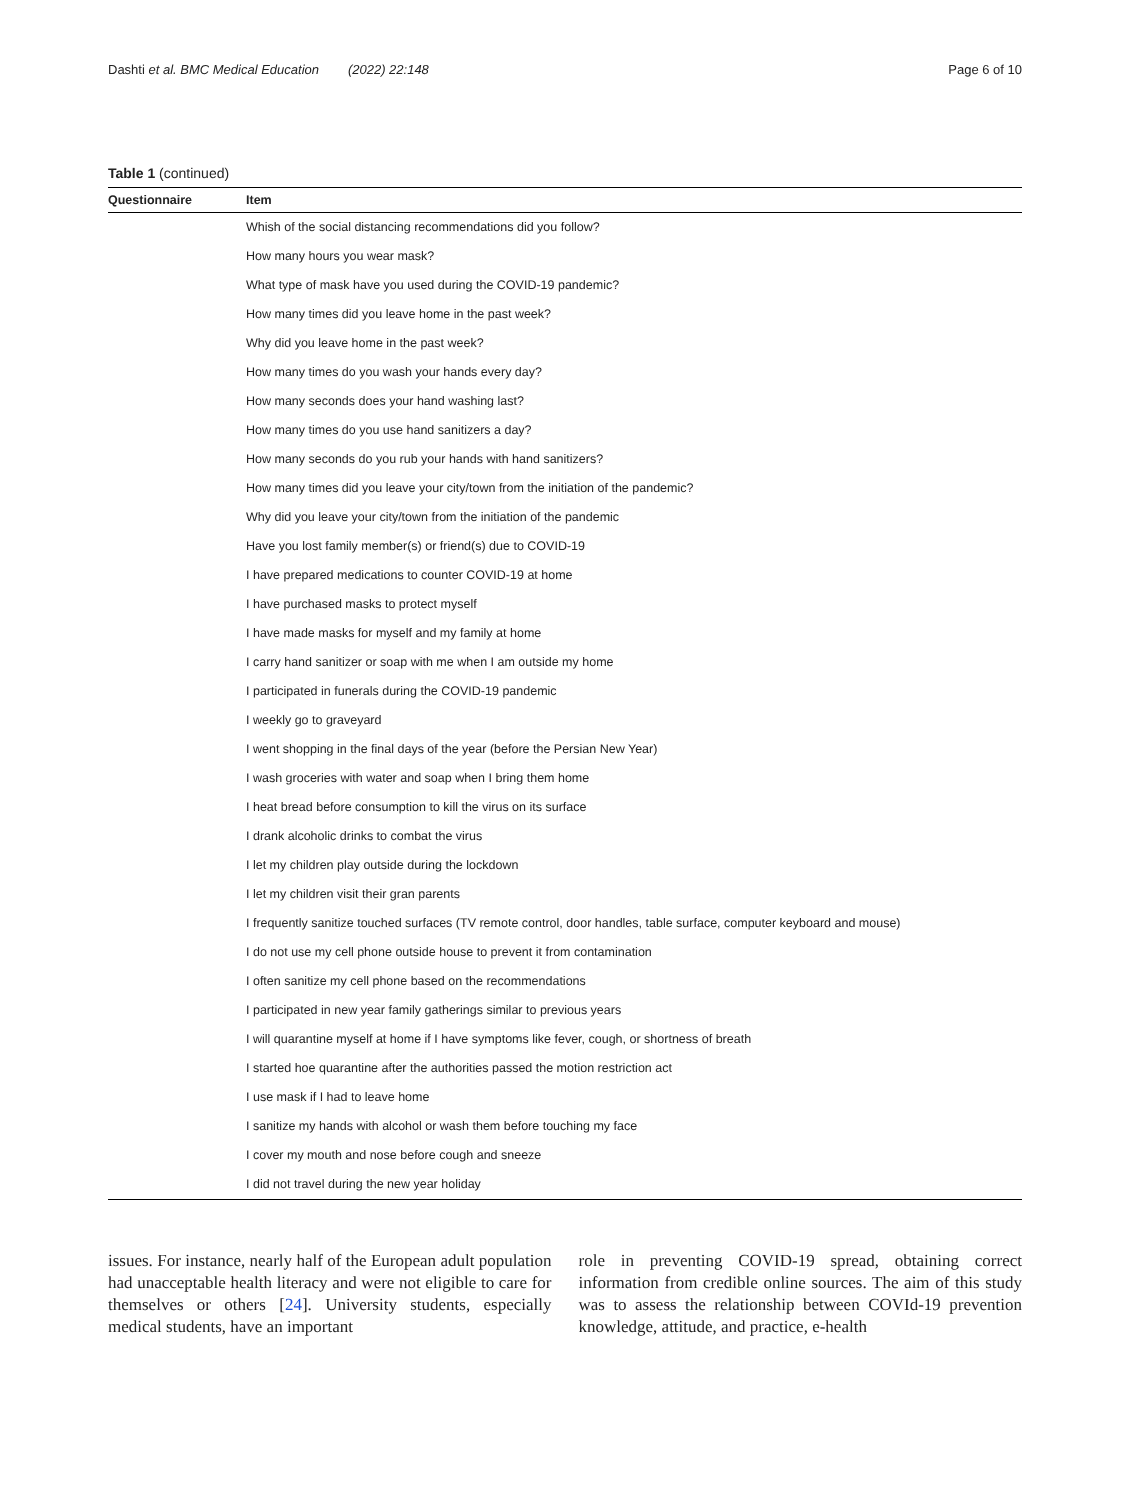Dashti et al. BMC Medical Education (2022) 22:148 Page 6 of 10
Table 1 (continued)
| Questionnaire | Item |
| --- | --- |
| | Whish of the social distancing recommendations did you follow? |
| | How many hours you wear mask? |
| | What type of mask have you used during the COVID-19 pandemic? |
| | How many times did you leave home in the past week? |
| | Why did you leave home in the past week? |
| | How many times do you wash your hands every day? |
| | How many seconds does your hand washing last? |
| | How many times do you use hand sanitizers a day? |
| | How many seconds do you rub your hands with hand sanitizers? |
| | How many times did you leave your city/town from the initiation of the pandemic? |
| | Why did you leave your city/town from the initiation of the pandemic |
| | Have you lost family member(s) or friend(s) due to COVID-19 |
| | I have prepared medications to counter COVID-19 at home |
| | I have purchased masks to protect myself |
| | I have made masks for myself and my family at home |
| | I carry hand sanitizer or soap with me when I am outside my home |
| | I participated in funerals during the COVID-19 pandemic |
| | I weekly go to graveyard |
| | I went shopping in the final days of the year (before the Persian New Year) |
| | I wash groceries with water and soap when I bring them home |
| | I heat bread before consumption to kill the virus on its surface |
| | I drank alcoholic drinks to combat the virus |
| | I let my children play outside during the lockdown |
| | I let my children visit their gran parents |
| | I frequently sanitize touched surfaces (TV remote control, door handles, table surface, computer keyboard and mouse) |
| | I do not use my cell phone outside house to prevent it from contamination |
| | I often sanitize my cell phone based on the recommendations |
| | I participated in new year family gatherings similar to previous years |
| | I will quarantine myself at home if I have symptoms like fever, cough, or shortness of breath |
| | I started hoe quarantine after the authorities passed the motion restriction act |
| | I use mask if I had to leave home |
| | I sanitize my hands with alcohol or wash them before touching my face |
| | I cover my mouth and nose before cough and sneeze |
| | I did not travel during the new year holiday |
issues. For instance, nearly half of the European adult population had unacceptable health literacy and were not eligible to care for themselves or others [24]. University students, especially medical students, have an important
role in preventing COVID-19 spread, obtaining correct information from credible online sources. The aim of this study was to assess the relationship between COVId-19 prevention knowledge, attitude, and practice, e-health